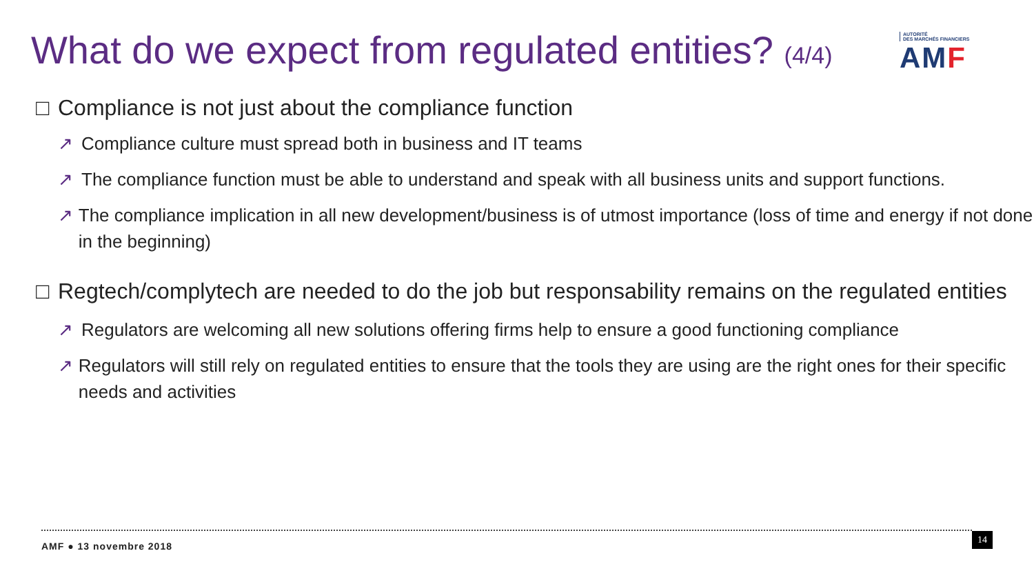What do we expect from regulated entities? (4/4)
AUTORITÉ
DES MARCHÉS FINANCIERS
AMF
□ Compliance is not just about the compliance function
↗ Compliance culture must spread both in business and IT teams
↗ The compliance function must be able to understand and speak with all business units and support functions.
↗ The compliance implication in all new development/business is of utmost importance (loss of time and energy if not done in the beginning)
□ Regtech/complytech are needed to do the job but responsability remains on the regulated entities
↗ Regulators are welcoming all new solutions offering firms help to ensure a good functioning compliance
↗ Regulators will still rely on regulated entities to ensure that the tools they are using are the right ones for their specific needs and activities
AMF ● 13 novembre 2018 14